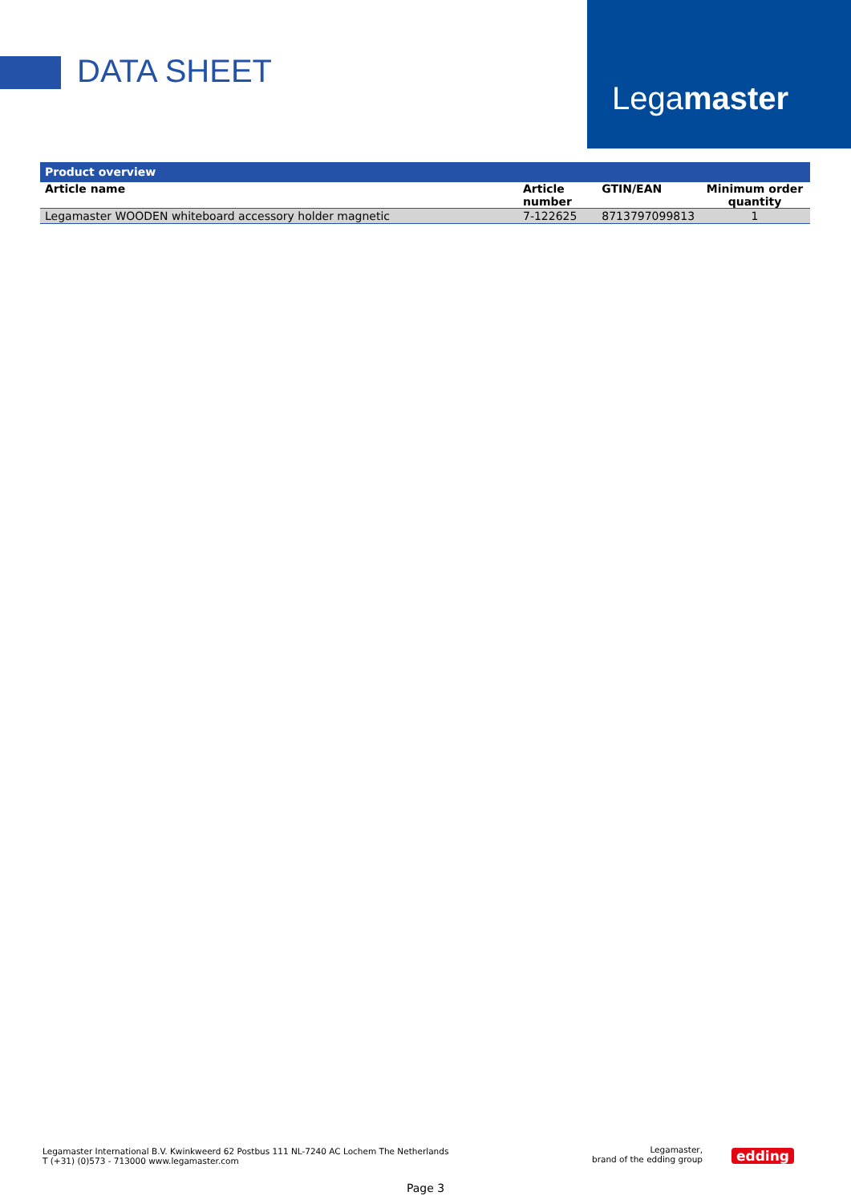DATA SHEET
Legamaster
| Product overview | | | |
| --- | --- | --- | --- |
| Article name | Article number | GTIN/EAN | Minimum order quantity |
| Legamaster WOODEN whiteboard accessory holder magnetic | 7-122625 | 8713797099813 | 1 |
Legamaster International B.V. Kwinkweerd 62 Postbus 111 NL-7240 AC Lochem The Netherlands
T (+31) (0)573 - 713000 www.legamaster.com
Legamaster,
brand of the edding group
edding
Page 3